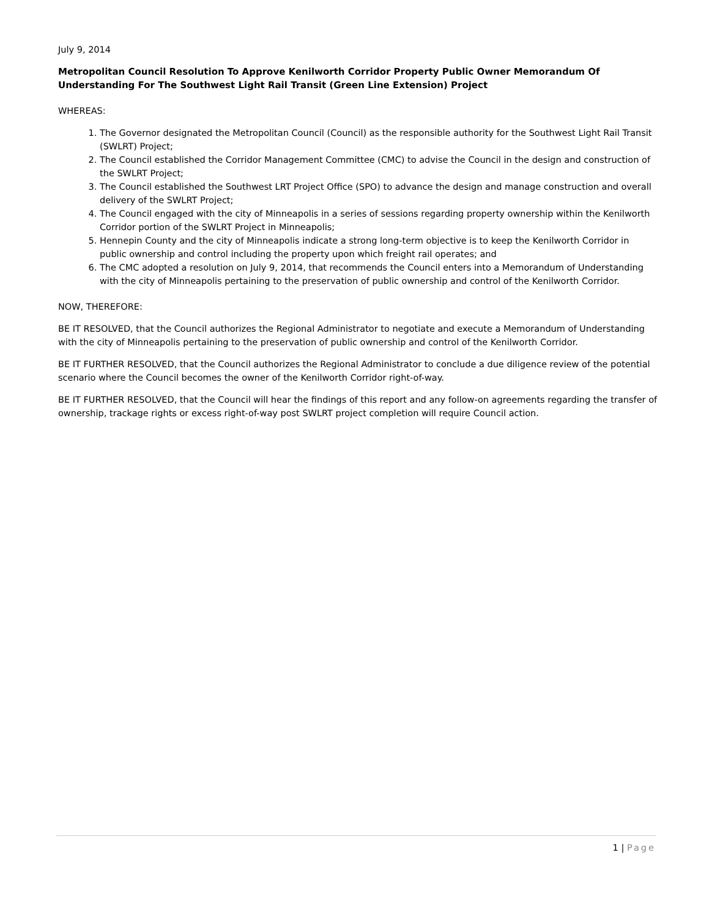July 9, 2014
Metropolitan Council Resolution To Approve Kenilworth Corridor Property Public Owner Memorandum Of Understanding For The Southwest Light Rail Transit (Green Line Extension) Project
WHEREAS:
1. The Governor designated the Metropolitan Council (Council) as the responsible authority for the Southwest Light Rail Transit (SWLRT) Project;
2. The Council established the Corridor Management Committee (CMC) to advise the Council in the design and construction of the SWLRT Project;
3. The Council established the Southwest LRT Project Office (SPO) to advance the design and manage construction and overall delivery of the SWLRT Project;
4. The Council engaged with the city of Minneapolis in a series of sessions regarding property ownership within the Kenilworth Corridor portion of the SWLRT Project in Minneapolis;
5. Hennepin County and the city of Minneapolis indicate a strong long-term objective is to keep the Kenilworth Corridor in public ownership and control including the property upon which freight rail operates; and
6. The CMC adopted a resolution on July 9, 2014, that recommends the Council enters into a Memorandum of Understanding with the city of Minneapolis pertaining to the preservation of public ownership and control of the Kenilworth Corridor.
NOW, THEREFORE:
BE IT RESOLVED, that the Council authorizes the Regional Administrator to negotiate and execute a Memorandum of Understanding with the city of Minneapolis pertaining to the preservation of public ownership and control of the Kenilworth Corridor.
BE IT FURTHER RESOLVED, that the Council authorizes the Regional Administrator to conclude a due diligence review of the potential scenario where the Council becomes the owner of the Kenilworth Corridor right-of-way.
BE IT FURTHER RESOLVED, that the Council will hear the findings of this report and any follow-on agreements regarding the transfer of ownership, trackage rights or excess right-of-way post SWLRT project completion will require Council action.
1 | Page